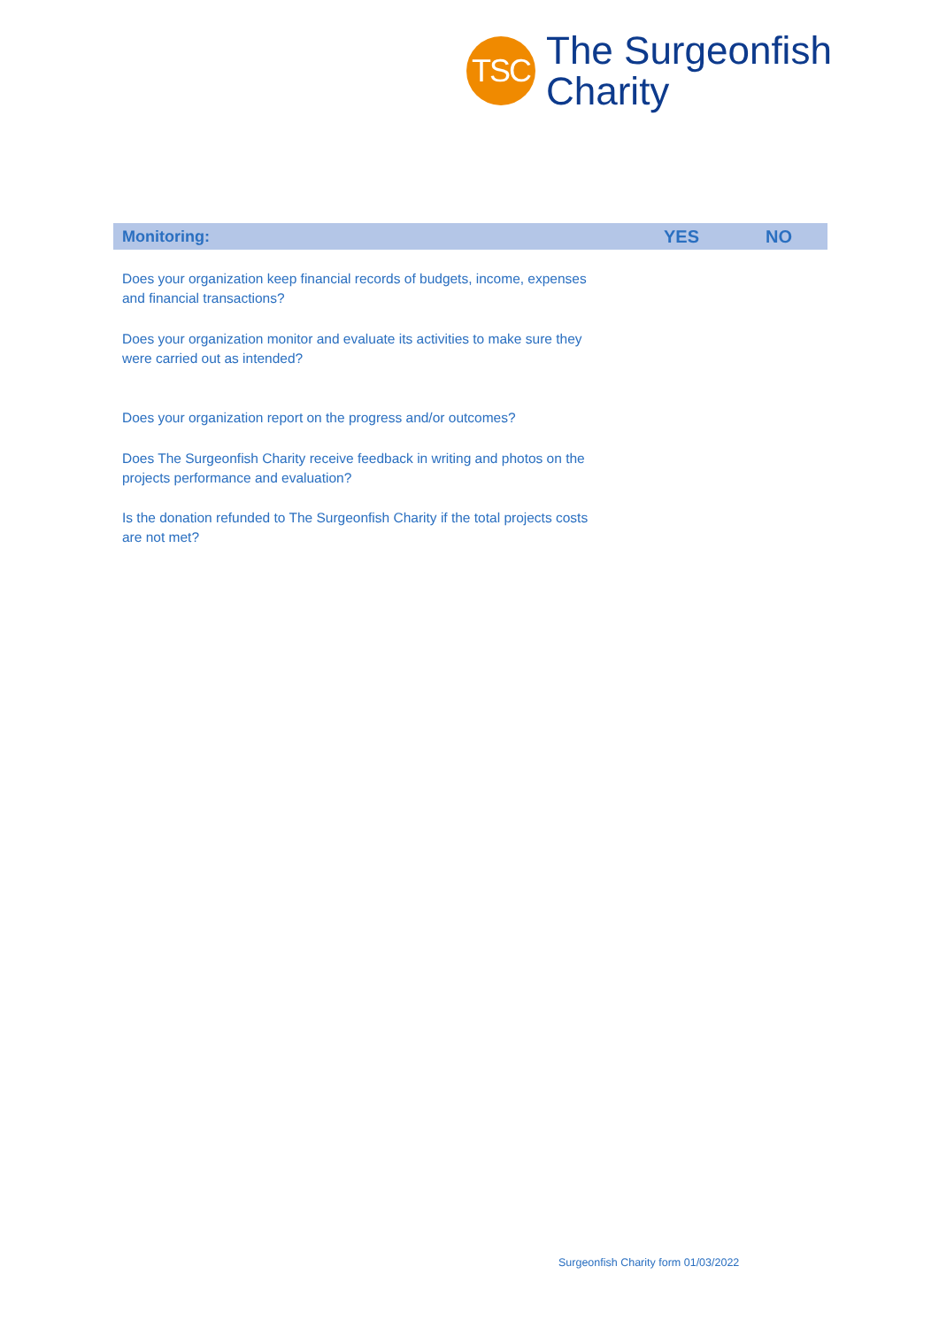TSC
The Surgeonfish
Charity
| Monitoring: | YES | NO |
| --- | --- | --- |
| Does your organization keep financial records of budgets, income, expenses and financial transactions? | | |
| Does your organization monitor and evaluate its activities to make sure they were carried out as intended? | | |
| Does your organization report on the progress and/or outcomes? | | |
| Does The Surgeonfish Charity receive feedback in writing and photos on the projects performance and evaluation? | | |
| Is the donation refunded to The Surgeonfish Charity if the total projects costs are not met? | | |
Surgeonfish Charity form 01/03/2022